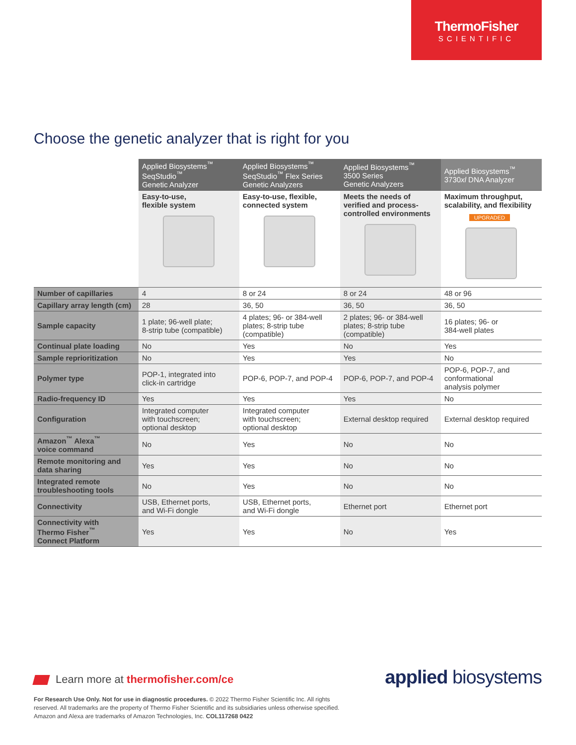ThermoFisher
SCIENTIFIC
Choose the genetic analyzer that is right for you
| | Applied Biosystems<sup>™</sup> SeqStudio<sup>™</sup> Genetic Analyzer | Applied Biosystems<sup>™</sup> SeqStudio<sup>™</sup> Flex Series Genetic Analyzers | Applied Biosystems<sup>™</sup> 3500 Series Genetic Analyzers | Applied Biosystems<sup>™</sup> 3730 xl DNA Analyzer |
| | Easy-to-use, flexible system | Easy-to-use, flexible, connected system | Meets the needs of verified and process- controlled environments | Maximum throughput, scalability, and flexibility UPGRADED |
| Number of capillaries | 4 | 8 or 24 | 8 or 24 | 48 or 96 |
| Capillary array length (cm) | 28 | 36, 50 | 36, 50 | 36, 50 |
| Sample capacity | 1 plate; 96-well plate; 8-strip tube (compatible) | 4 plates; 96- or 384-well plates; 8-strip tube (compatible) | 2 plates; 96- or 384-well plates; 8-strip tube (compatible) | 16 plates; 96- or 384-well plates |
| Continual plate loading | No | Yes | No | Yes |
| Sample reprioritization | No | Yes | Yes | No |
| Polymer type | POP-1, integrated into click-in cartridge | POP-6, POP-7, and POP-4 | POP-6, POP-7, and POP-4 | POP-6, POP-7, and conformational analysis polymer |
| Radio-frequency ID | Yes | Yes | Yes | No |
| Configuration | Integrated computer with touchscreen; optional desktop | Integrated computer with touchscreen; optional desktop | External desktop required | External desktop required |
| Amazon<sup>™</sup> Alexa<sup>™</sup> voice command | No | Yes | No | No |
| Remote monitoring and data sharing | Yes | Yes | No | No |
| Integrated remote troubleshooting tools | No | Yes | No | No |
| Connectivity | USB, Ethernet ports, and Wi-Fi dongle | USB, Ethernet ports, and Wi-Fi dongle | Ethernet port | Ethernet port |
| Connectivity with Thermo Fisher<sup>™</sup> Connect Platform | Yes | Yes | No | Yes |
Learn more at thermofisher.com/ce
applied biosystems
For Research Use Only. Not for use in diagnostic procedures. © 2022 Thermo Fisher Scientific Inc. All rights reserved. All trademarks are the property of Thermo Fisher Scientific and its subsidiaries unless otherwise specified. Amazon and Alexa are trademarks of Amazon Technologies, Inc. COL117268 0422